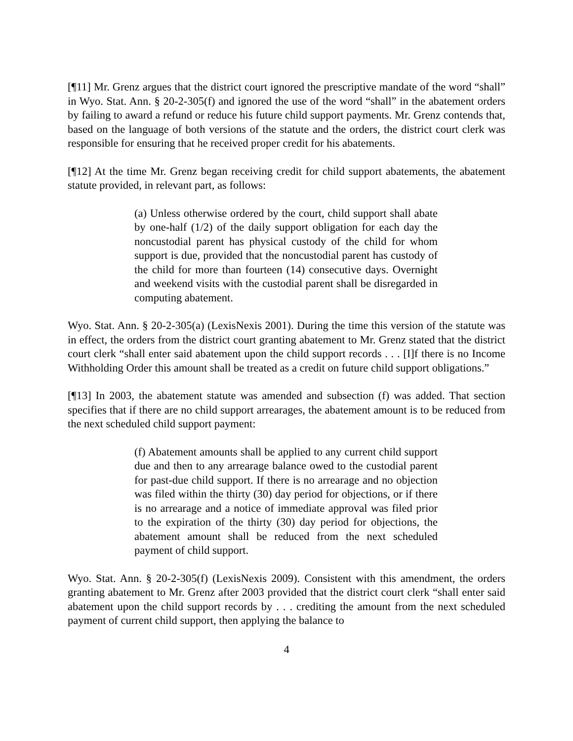[¶11] Mr. Grenz argues that the district court ignored the prescriptive mandate of the word “shall” in Wyo. Stat. Ann. § 20-2-305(f) and ignored the use of the word “shall” in the abatement orders by failing to award a refund or reduce his future child support payments. Mr. Grenz contends that, based on the language of both versions of the statute and the orders, the district court clerk was responsible for ensuring that he received proper credit for his abatements.
[¶12] At the time Mr. Grenz began receiving credit for child support abatements, the abatement statute provided, in relevant part, as follows:
(a) Unless otherwise ordered by the court, child support shall abate by one-half (1/2) of the daily support obligation for each day the noncustodial parent has physical custody of the child for whom support is due, provided that the noncustodial parent has custody of the child for more than fourteen (14) consecutive days. Overnight and weekend visits with the custodial parent shall be disregarded in computing abatement.
Wyo. Stat. Ann. § 20-2-305(a) (LexisNexis 2001). During the time this version of the statute was in effect, the orders from the district court granting abatement to Mr. Grenz stated that the district court clerk “shall enter said abatement upon the child support records . . . [I]f there is no Income Withholding Order this amount shall be treated as a credit on future child support obligations.”
[¶13] In 2003, the abatement statute was amended and subsection (f) was added. That section specifies that if there are no child support arrearages, the abatement amount is to be reduced from the next scheduled child support payment:
(f) Abatement amounts shall be applied to any current child support due and then to any arrearage balance owed to the custodial parent for past-due child support. If there is no arrearage and no objection was filed within the thirty (30) day period for objections, or if there is no arrearage and a notice of immediate approval was filed prior to the expiration of the thirty (30) day period for objections, the abatement amount shall be reduced from the next scheduled payment of child support.
Wyo. Stat. Ann. § 20-2-305(f) (LexisNexis 2009). Consistent with this amendment, the orders granting abatement to Mr. Grenz after 2003 provided that the district court clerk “shall enter said abatement upon the child support records by . . . crediting the amount from the next scheduled payment of current child support, then applying the balance to
4